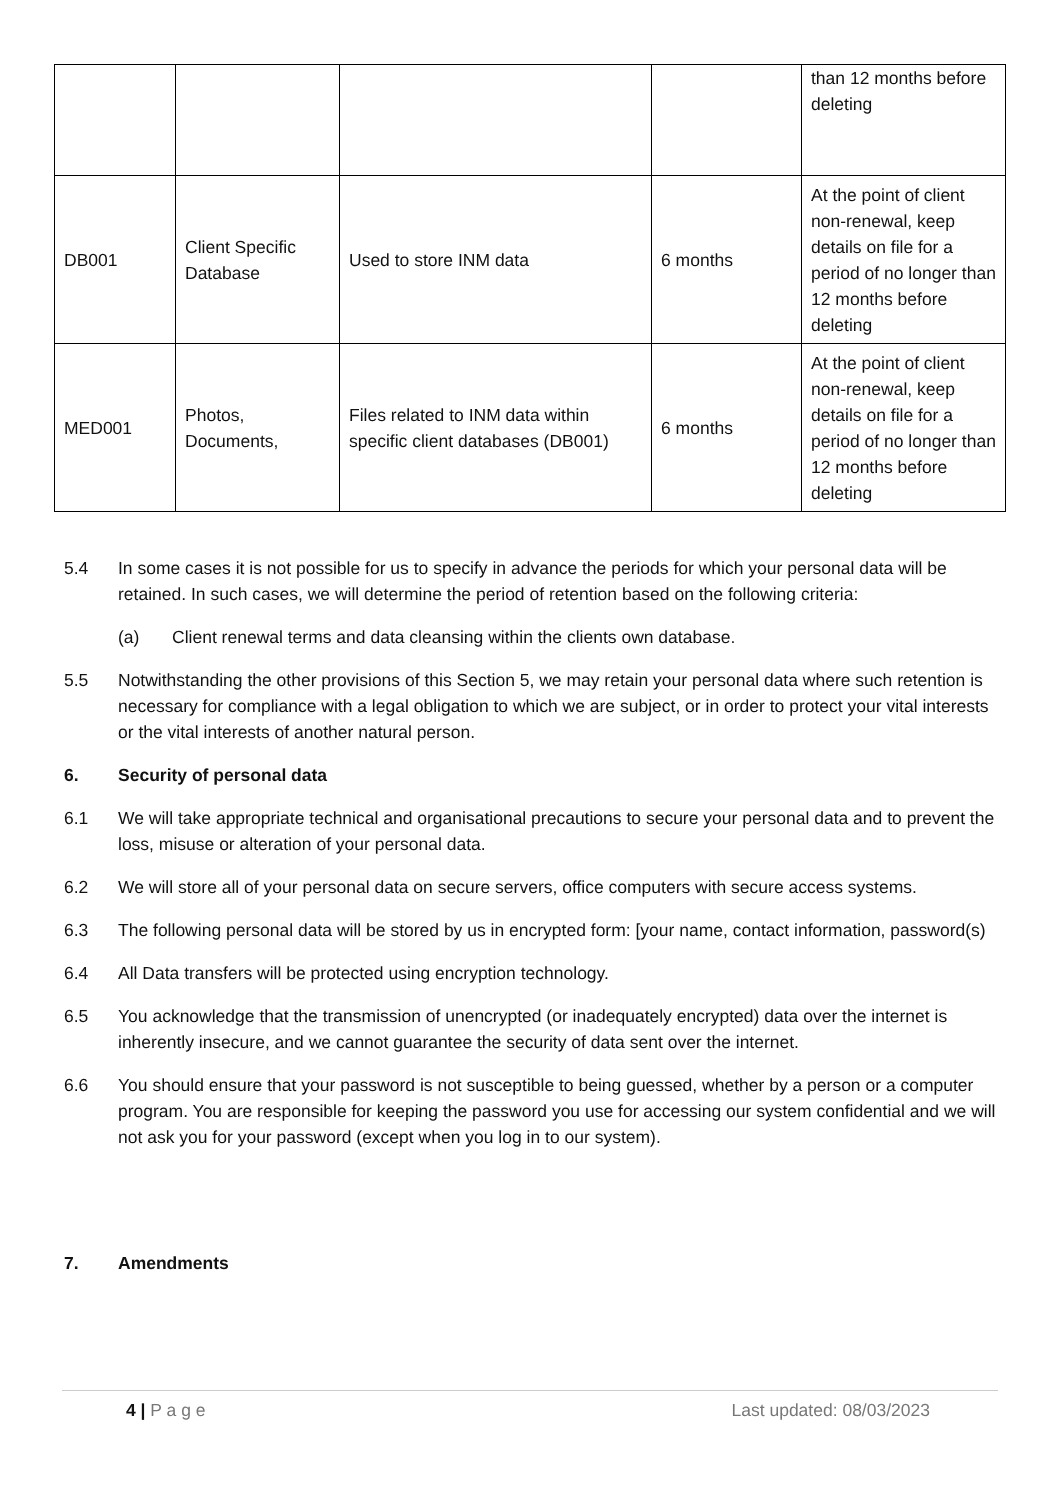| | | | | than 12 months before deleting |
| DB001 | Client Specific Database | Used to store INM data | 6 months | At the point of client non-renewal, keep details on file for a period of no longer than 12 months before deleting |
| MED001 | Photos, Documents, | Files related to INM data within specific client databases (DB001) | 6 months | At the point of client non-renewal, keep details on file for a period of no longer than 12 months before deleting |
5.4 In some cases it is not possible for us to specify in advance the periods for which your personal data will be retained. In such cases, we will determine the period of retention based on the following criteria:
(a) Client renewal terms and data cleansing within the clients own database.
5.5 Notwithstanding the other provisions of this Section 5, we may retain your personal data where such retention is necessary for compliance with a legal obligation to which we are subject, or in order to protect your vital interests or the vital interests of another natural person.
6. Security of personal data
6.1 We will take appropriate technical and organisational precautions to secure your personal data and to prevent the loss, misuse or alteration of your personal data.
6.2 We will store all of your personal data on secure servers, office computers with secure access systems.
6.3 The following personal data will be stored by us in encrypted form: [your name, contact information, password(s)
6.4 All Data transfers will be protected using encryption technology.
6.5 You acknowledge that the transmission of unencrypted (or inadequately encrypted) data over the internet is inherently insecure, and we cannot guarantee the security of data sent over the internet.
6.6 You should ensure that your password is not susceptible to being guessed, whether by a person or a computer program. You are responsible for keeping the password you use for accessing our system confidential and we will not ask you for your password (except when you log in to our system).
7. Amendments
4 | P a g e Last updated: 08/03/2023